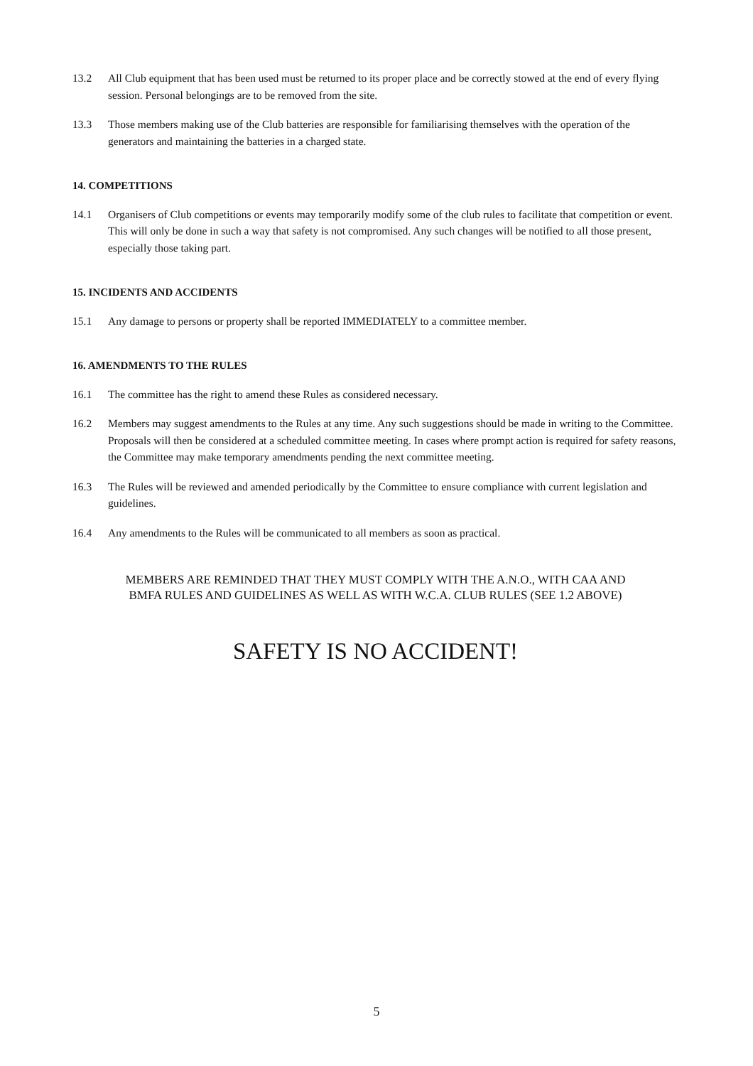13.2 All Club equipment that has been used must be returned to its proper place and be correctly stowed at the end of every flying session. Personal belongings are to be removed from the site.
13.3 Those members making use of the Club batteries are responsible for familiarising themselves with the operation of the generators and maintaining the batteries in a charged state.
14. COMPETITIONS
14.1 Organisers of Club competitions or events may temporarily modify some of the club rules to facilitate that competition or event. This will only be done in such a way that safety is not compromised. Any such changes will be notified to all those present, especially those taking part.
15. INCIDENTS AND ACCIDENTS
15.1 Any damage to persons or property shall be reported IMMEDIATELY to a committee member.
16. AMENDMENTS TO THE RULES
16.1 The committee has the right to amend these Rules as considered necessary.
16.2 Members may suggest amendments to the Rules at any time. Any such suggestions should be made in writing to the Committee. Proposals will then be considered at a scheduled committee meeting. In cases where prompt action is required for safety reasons, the Committee may make temporary amendments pending the next committee meeting.
16.3 The Rules will be reviewed and amended periodically by the Committee to ensure compliance with current legislation and guidelines.
16.4 Any amendments to the Rules will be communicated to all members as soon as practical.
MEMBERS ARE REMINDED THAT THEY MUST COMPLY WITH THE A.N.O., WITH CAA AND
BMFA RULES AND GUIDELINES AS WELL AS WITH W.C.A. CLUB RULES (SEE 1.2 ABOVE)
SAFETY IS NO ACCIDENT!
5